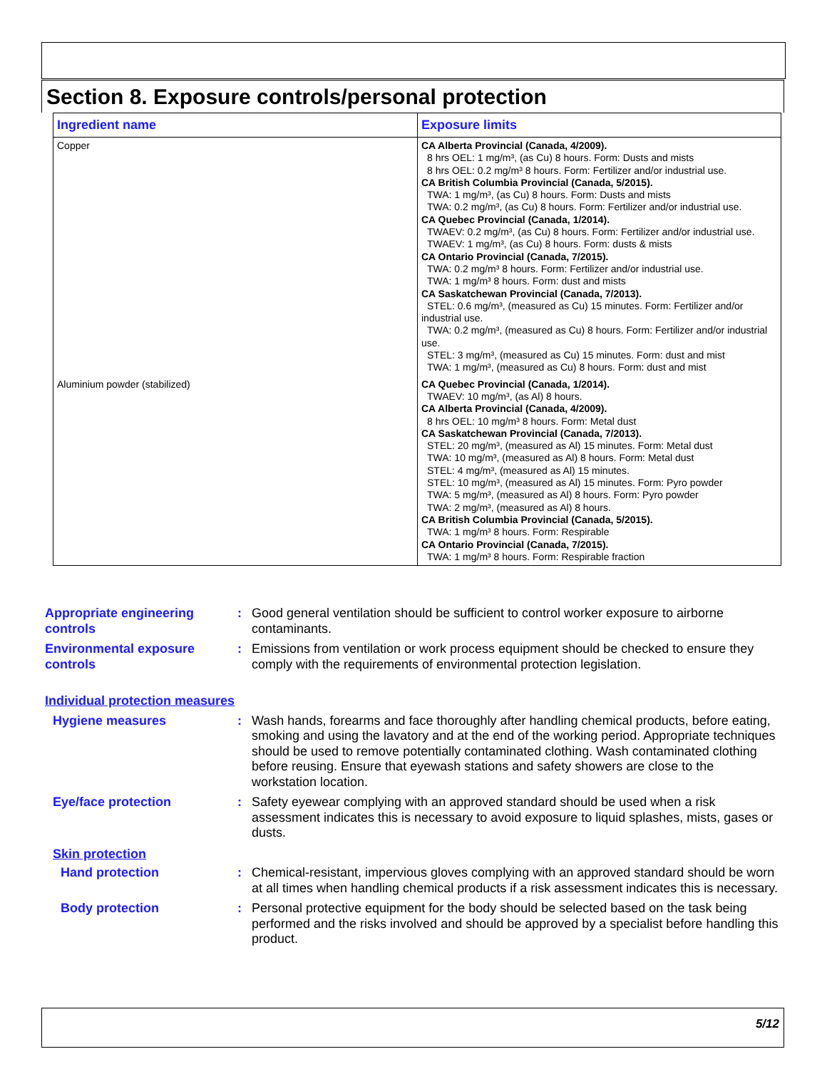Section 8. Exposure controls/personal protection
| Ingredient name | Exposure limits |
| --- | --- |
| Copper | CA Alberta Provincial (Canada, 4/2009). 8 hrs OEL: 1 mg/m³, (as Cu) 8 hours. Form: Dusts and mists 8 hrs OEL: 0.2 mg/m³ 8 hours. Form: Fertilizer and/or industrial use. CA British Columbia Provincial (Canada, 5/2015). TWA: 1 mg/m³, (as Cu) 8 hours. Form: Dusts and mists TWA: 0.2 mg/m³, (as Cu) 8 hours. Form: Fertilizer and/or industrial use. CA Quebec Provincial (Canada, 1/2014). TWAEV: 0.2 mg/m³, (as Cu) 8 hours. Form: Fertilizer and/or industrial use. TWAEV: 1 mg/m³, (as Cu) 8 hours. Form: dusts & mists CA Ontario Provincial (Canada, 7/2015). TWA: 0.2 mg/m³ 8 hours. Form: Fertilizer and/or industrial use. TWA: 1 mg/m³ 8 hours. Form: dust and mists CA Saskatchewan Provincial (Canada, 7/2013). STEL: 0.6 mg/m³, (measured as Cu) 15 minutes. Form: Fertilizer and/or industrial use. TWA: 0.2 mg/m³, (measured as Cu) 8 hours. Form: Fertilizer and/or industrial use. STEL: 3 mg/m³, (measured as Cu) 15 minutes. Form: dust and mist TWA: 1 mg/m³, (measured as Cu) 8 hours. Form: dust and mist |
| Aluminium powder (stabilized) | CA Quebec Provincial (Canada, 1/2014). TWAEV: 10 mg/m³, (as Al) 8 hours. CA Alberta Provincial (Canada, 4/2009). 8 hrs OEL: 10 mg/m³ 8 hours. Form: Metal dust CA Saskatchewan Provincial (Canada, 7/2013). STEL: 20 mg/m³, (measured as Al) 15 minutes. Form: Metal dust TWA: 10 mg/m³, (measured as Al) 8 hours. Form: Metal dust STEL: 4 mg/m³, (measured as Al) 15 minutes. STEL: 10 mg/m³, (measured as Al) 15 minutes. Form: Pyro powder TWA: 5 mg/m³, (measured as Al) 8 hours. Form: Pyro powder TWA: 2 mg/m³, (measured as Al) 8 hours. CA British Columbia Provincial (Canada, 5/2015). TWA: 1 mg/m³ 8 hours. Form: Respirable CA Ontario Provincial (Canada, 7/2015). TWA: 1 mg/m³ 8 hours. Form: Respirable fraction |
Appropriate engineering controls
: Good general ventilation should be sufficient to control worker exposure to airborne contaminants.
Environmental exposure controls
: Emissions from ventilation or work process equipment should be checked to ensure they comply with the requirements of environmental protection legislation.
Individual protection measures
Hygiene measures : Wash hands, forearms and face thoroughly after handling chemical products, before eating, smoking and using the lavatory and at the end of the working period. Appropriate techniques should be used to remove potentially contaminated clothing. Wash contaminated clothing before reusing. Ensure that eyewash stations and safety showers are close to the workstation location.
Eye/face protection : Safety eyewear complying with an approved standard should be used when a risk assessment indicates this is necessary to avoid exposure to liquid splashes, mists, gases or dusts.
Skin protection
Hand protection : Chemical-resistant, impervious gloves complying with an approved standard should be worn at all times when handling chemical products if a risk assessment indicates this is necessary.
Body protection : Personal protective equipment for the body should be selected based on the task being performed and the risks involved and should be approved by a specialist before handling this product.
5/12